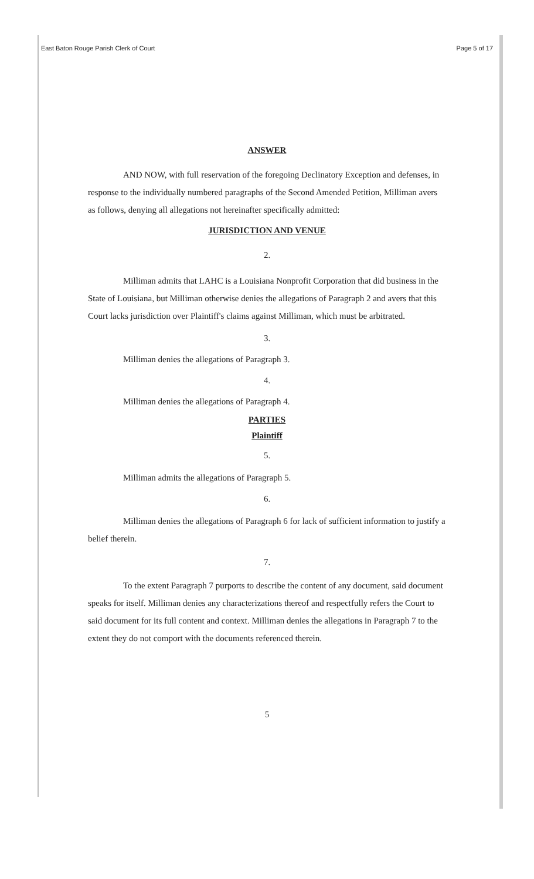East Baton Rouge Parish Clerk of Court Page 5 of 17
ANSWER
AND NOW, with full reservation of the foregoing Declinatory Exception and defenses, in response to the individually numbered paragraphs of the Second Amended Petition, Milliman avers as follows, denying all allegations not hereinafter specifically admitted:
JURISDICTION AND VENUE
2.
Milliman admits that LAHC is a Louisiana Nonprofit Corporation that did business in the State of Louisiana, but Milliman otherwise denies the allegations of Paragraph 2 and avers that this Court lacks jurisdiction over Plaintiff's claims against Milliman, which must be arbitrated.
3.
Milliman denies the allegations of Paragraph 3.
4.
Milliman denies the allegations of Paragraph 4.
PARTIES
Plaintiff
5.
Milliman admits the allegations of Paragraph 5.
6.
Milliman denies the allegations of Paragraph 6 for lack of sufficient information to justify a belief therein.
7.
To the extent Paragraph 7 purports to describe the content of any document, said document speaks for itself. Milliman denies any characterizations thereof and respectfully refers the Court to said document for its full content and context. Milliman denies the allegations in Paragraph 7 to the extent they do not comport with the documents referenced therein.
5